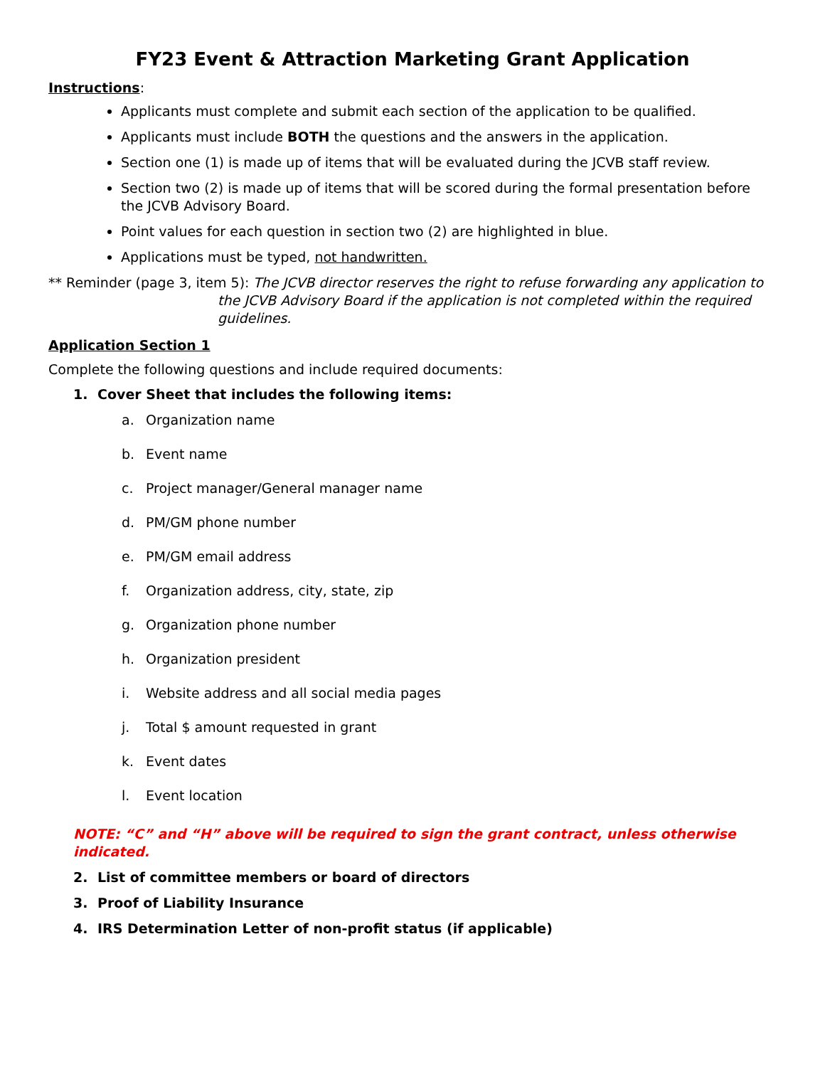FY23 Event & Attraction Marketing Grant Application
Instructions:
Applicants must complete and submit each section of the application to be qualified.
Applicants must include BOTH the questions and the answers in the application.
Section one (1) is made up of items that will be evaluated during the JCVB staff review.
Section two (2) is made up of items that will be scored during the formal presentation before the JCVB Advisory Board.
Point values for each question in section two (2) are highlighted in blue.
Applications must be typed, not handwritten.
** Reminder (page 3, item 5):
The JCVB director reserves the right to refuse forwarding any application to the JCVB Advisory Board if the application is not completed within the required guidelines.
Application Section 1
Complete the following questions and include required documents:
1. Cover Sheet that includes the following items:
a. Organization name
b. Event name
c. Project manager/General manager name
d. PM/GM phone number
e. PM/GM email address
f. Organization address, city, state, zip
g. Organization phone number
h. Organization president
i. Website address and all social media pages
j. Total $ amount requested in grant
k. Event dates
l. Event location
NOTE: “C” and “H” above will be required to sign the grant contract, unless otherwise indicated.
2. List of committee members or board of directors
3. Proof of Liability Insurance
4. IRS Determination Letter of non-profit status (if applicable)